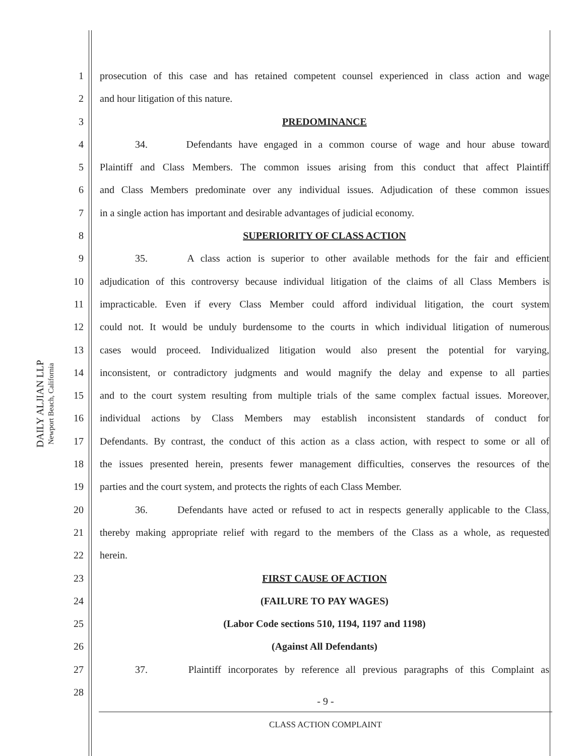DAILY ALJIAN LLP
Newport Beach, California
1 prosecution of this case and has retained competent counsel experienced in class action and wage
2 and hour litigation of this nature.
3 PREDOMINANCE
4 34. Defendants have engaged in a common course of wage and hour abuse toward
5 Plaintiff and Class Members. The common issues arising from this conduct that affect Plaintiff
6 and Class Members predominate over any individual issues. Adjudication of these common issues
7 in a single action has important and desirable advantages of judicial economy.
8 SUPERIORITY OF CLASS ACTION
9 35. A class action is superior to other available methods for the fair and efficient
10 adjudication of this controversy because individual litigation of the claims of all Class Members is
11 impracticable. Even if every Class Member could afford individual litigation, the court system
12 could not. It would be unduly burdensome to the courts in which individual litigation of numerous
13 cases would proceed. Individualized litigation would also present the potential for varying,
14 inconsistent, or contradictory judgments and would magnify the delay and expense to all parties
15 and to the court system resulting from multiple trials of the same complex factual issues. Moreover,
16 individual actions by Class Members may establish inconsistent standards of conduct for
17 Defendants. By contrast, the conduct of this action as a class action, with respect to some or all of
18 the issues presented herein, presents fewer management difficulties, conserves the resources of the
19 parties and the court system, and protects the rights of each Class Member.
20 36. Defendants have acted or refused to act in respects generally applicable to the Class,
21 thereby making appropriate relief with regard to the members of the Class as a whole, as requested
22 herein.
23 FIRST CAUSE OF ACTION
24 (FAILURE TO PAY WAGES)
25 (Labor Code sections 510, 1194, 1197 and 1198)
26 (Against All Defendants)
27 37. Plaintiff incorporates by reference all previous paragraphs of this Complaint as
28
- 9 -
CLASS ACTION COMPLAINT